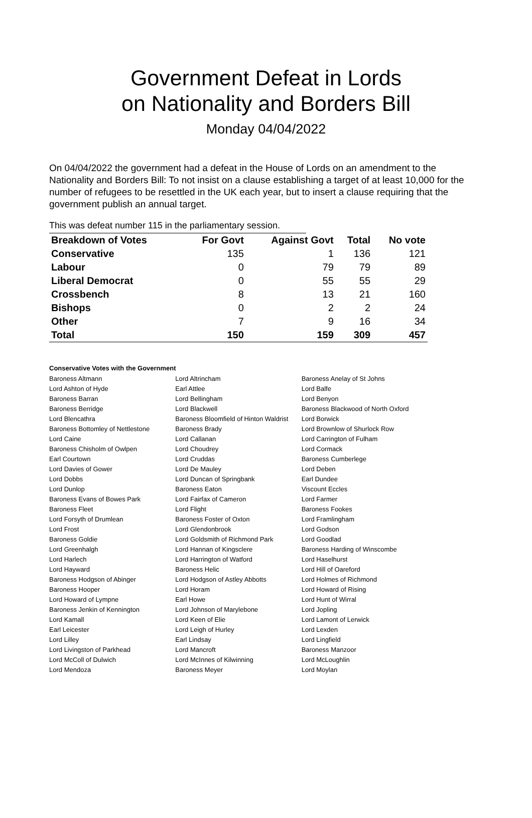Government Defeat in Lords
on Nationality and Borders Bill
Monday 04/04/2022
On 04/04/2022 the government had a defeat in the House of Lords on an amendment to the Nationality and Borders Bill: To not insist on a clause establishing a target of at least 10,000 for the number of refugees to be resettled in the UK each year, but to insert a clause requiring that the government publish an annual target.
This was defeat number 115 in the parliamentary session.
| Breakdown of Votes | For Govt | Against Govt | Total | No vote |
| --- | --- | --- | --- | --- |
| Conservative | 135 | 1 | 136 | 121 |
| Labour | 0 | 79 | 79 | 89 |
| Liberal Democrat | 0 | 55 | 55 | 29 |
| Crossbench | 8 | 13 | 21 | 160 |
| Bishops | 0 | 2 | 2 | 24 |
| Other | 7 | 9 | 16 | 34 |
| Total | 150 | 159 | 309 | 457 |
Conservative Votes with the Government
| Baroness Altmann | Lord Altrincham | Baroness Anelay of St Johns |
| Lord Ashton of Hyde | Earl Attlee | Lord Balfe |
| Baroness Barran | Lord Bellingham | Lord Benyon |
| Baroness Berridge | Lord Blackwell | Baroness Blackwood of North Oxford |
| Lord Blencathra | Baroness Bloomfield of Hinton Waldrist | Lord Borwick |
| Baroness Bottomley of Nettlestone | Baroness Brady | Lord Brownlow of Shurlock Row |
| Lord Caine | Lord Callanan | Lord Carrington of Fulham |
| Baroness Chisholm of Owlpen | Lord Choudrey | Lord Cormack |
| Earl Courtown | Lord Cruddas | Baroness Cumberlege |
| Lord Davies of Gower | Lord De Mauley | Lord Deben |
| Lord Dobbs | Lord Duncan of Springbank | Earl Dundee |
| Lord Dunlop | Baroness Eaton | Viscount Eccles |
| Baroness Evans of Bowes Park | Lord Fairfax of Cameron | Lord Farmer |
| Baroness Fleet | Lord Flight | Baroness Fookes |
| Lord Forsyth of Drumlean | Baroness Foster of Oxton | Lord Framlingham |
| Lord Frost | Lord Glendonbrook | Lord Godson |
| Baroness Goldie | Lord Goldsmith of Richmond Park | Lord Goodlad |
| Lord Greenhalgh | Lord Hannan of Kingsclere | Baroness Harding of Winscombe |
| Lord Harlech | Lord Harrington of Watford | Lord Haselhurst |
| Lord Hayward | Baroness Helic | Lord Hill of Oareford |
| Baroness Hodgson of Abinger | Lord Hodgson of Astley Abbotts | Lord Holmes of Richmond |
| Baroness Hooper | Lord Horam | Lord Howard of Rising |
| Lord Howard of Lympne | Earl Howe | Lord Hunt of Wirral |
| Baroness Jenkin of Kennington | Lord Johnson of Marylebone | Lord Jopling |
| Lord Kamall | Lord Keen of Elie | Lord Lamont of Lerwick |
| Earl Leicester | Lord Leigh of Hurley | Lord Lexden |
| Lord Lilley | Earl Lindsay | Lord Lingfield |
| Lord Livingston of Parkhead | Lord Mancroft | Baroness Manzoor |
| Lord McColl of Dulwich | Lord McInnes of Kilwinning | Lord McLoughlin |
| Lord Mendoza | Baroness Meyer | Lord Moylan |